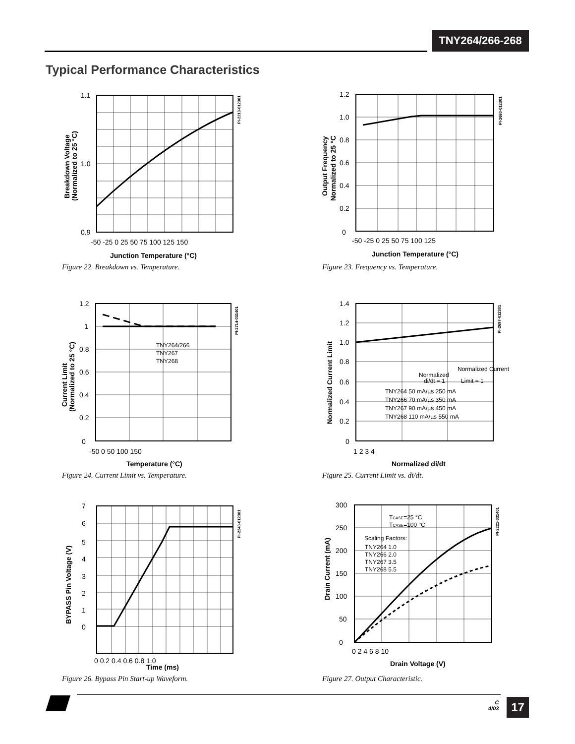TNY264/266-268
Typical Performance Characteristics
1.1
1.0
0.9
-50 -25 0 25 50 75 100 125 150
Junction Temperature (°C)
Breakdown Voltage
(Normalized to 25 °C)
PI-2213-012301
Figure 22. Breakdown vs. Temperature.
1.2
1.0
0.8
0.6
0.4
0.2
0
-50 -25 0 25 50 75 100 125
Junction Temperature (°C)
Output Frequency
Normalized to 25 °C
PI-2680-012301
Figure 23. Frequency vs. Temperature.
1.2
1
0.8
0.6
0.4
0.2
0
-50 0 50 100 150
Temperature (°C)
TNY264/266
TNY267
TNY268
Current Limit
(Normalized to 25 °C)
PI-2714-031401
Figure 24. Current Limit vs. Temperature.
1.4
1.2
1.0
0.8
0.6
0.4
0.2
0
1 2 3 4
Normalized di/dt
Normalized
Normalized Current
di/dt = 1
Limit = 1
TNY264 50 mA/µs 250 mA
TNY266 70 mA/µs 350 mA
TNY267 90 mA/µs 450 mA
TNY268 110 mA/µs 550 mA
Normalized Current Limit
PI-2697-012301
Figure 25. Current Limit vs. di/dt.
7
6
5
4
3
2
1
0
0 0.2 0.4 0.6 0.8 1.0
Time (ms)
BYPASS Pin Voltage (V)
PI-2240-012301
Figure 26. Bypass Pin Start-up Waveform.
300
250
200
150
100
50
0
0 2 4 6 8 10
Drain Voltage (V)
TCASE=25 °C
TCASE=100 °C
Scaling Factors:
TNY264 1.0
TNY266 2.0
TNY267 3.5
TNY268 5.5
Drain Current (mA)
PI-2221-031401
Figure 27. Output Characteristic.
C
4/03
17